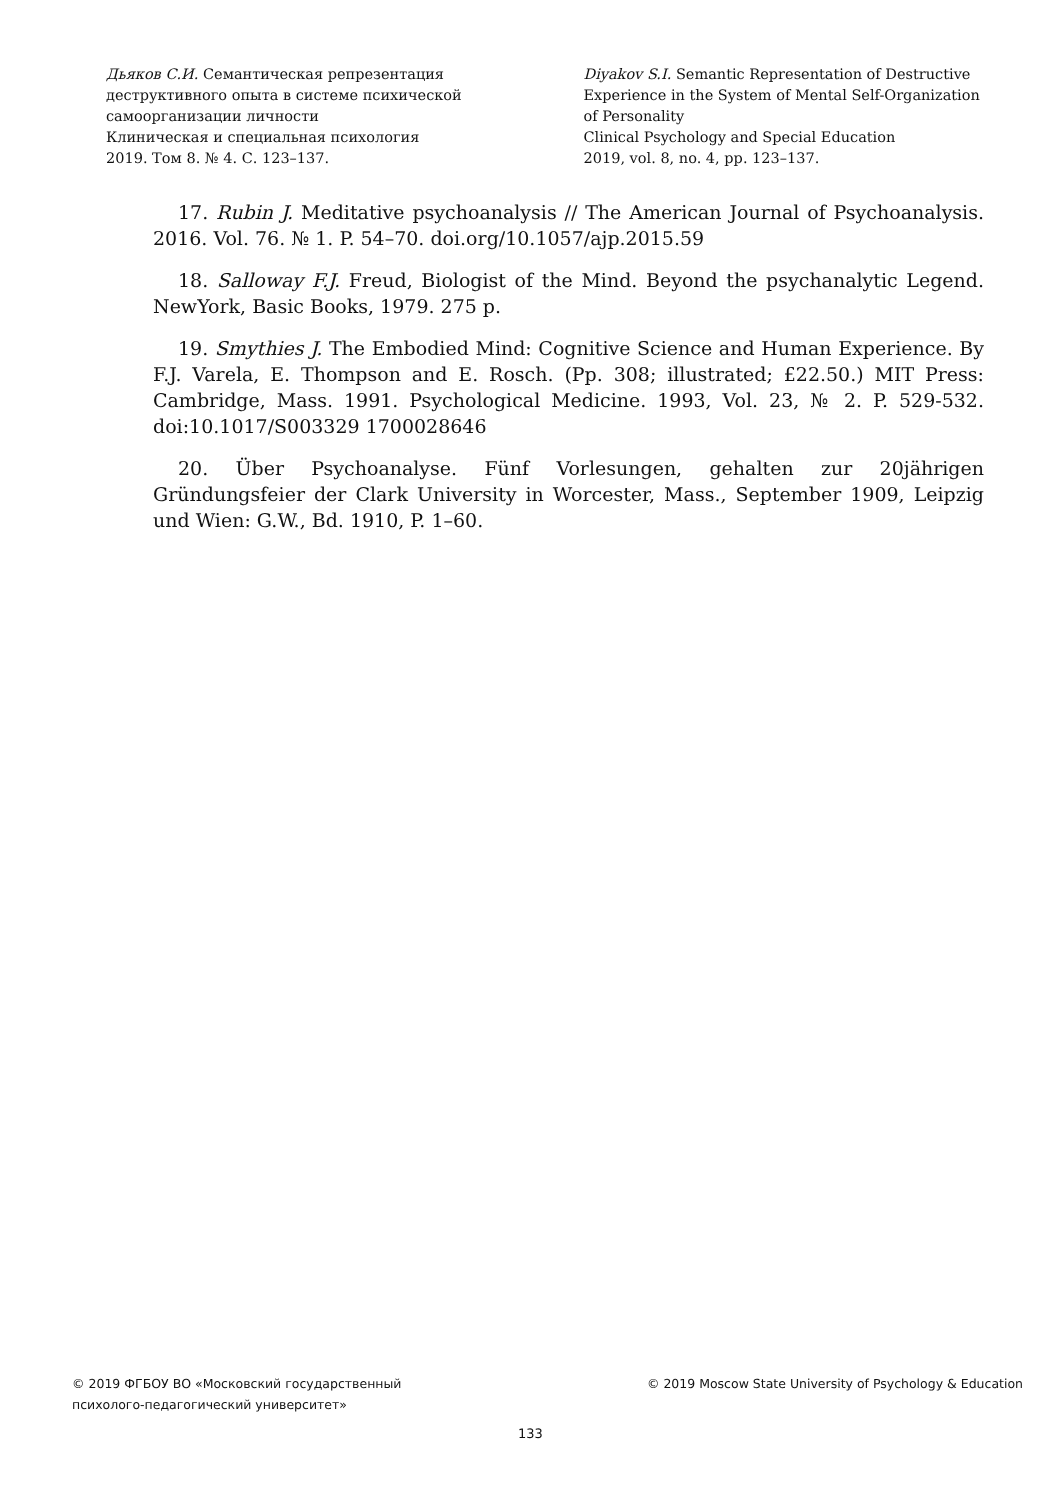Дьяков С.И. Семантическая репрезентация
деструктивного опыта в системе психической
самоорганизации личности
Клиническая и специальная психология
2019. Том 8. № 4. С. 123–137.
Diyakov S.I. Semantic Representation of Destructive
Experience in the System of Mental Self-Organization
of Personality
Clinical Psychology and Special Education
2019, vol. 8, no. 4, pp. 123–137.
17. Rubin J. Meditative psychoanalysis // The American Journal of Psychoanalysis. 2016. Vol. 76. № 1. P. 54–70. doi.org/10.1057/ajp.2015.59
18. Salloway F.J. Freud, Biologist of the Mind. Beyond the psychanalytic Legend. NewYork, Basic Books, 1979. 275 p.
19. Smythies J. The Embodied Mind: Cognitive Science and Human Experience. By F.J. Varela, E. Thompson and E. Rosch. (Pp. 308; illustrated; £22.50.) MIT Press: Cambridge, Mass. 1991. Psychological Medicine. 1993, Vol. 23, № 2. P. 529-532. doi:10.1017/S003329 1700028646
20. Über Psychoanalyse. Fünf Vorlesungen, gehalten zur 20jährigen Gründungsfeier der Clark University in Worcester, Mass., September 1909, Leipzig und Wien: G.W., Bd. 1910, P. 1–60.
© 2019 ФГБОУ ВО «Московский государственный
психолого-педагогический университет»
© 2019 Moscow State University of Psychology & Education
133